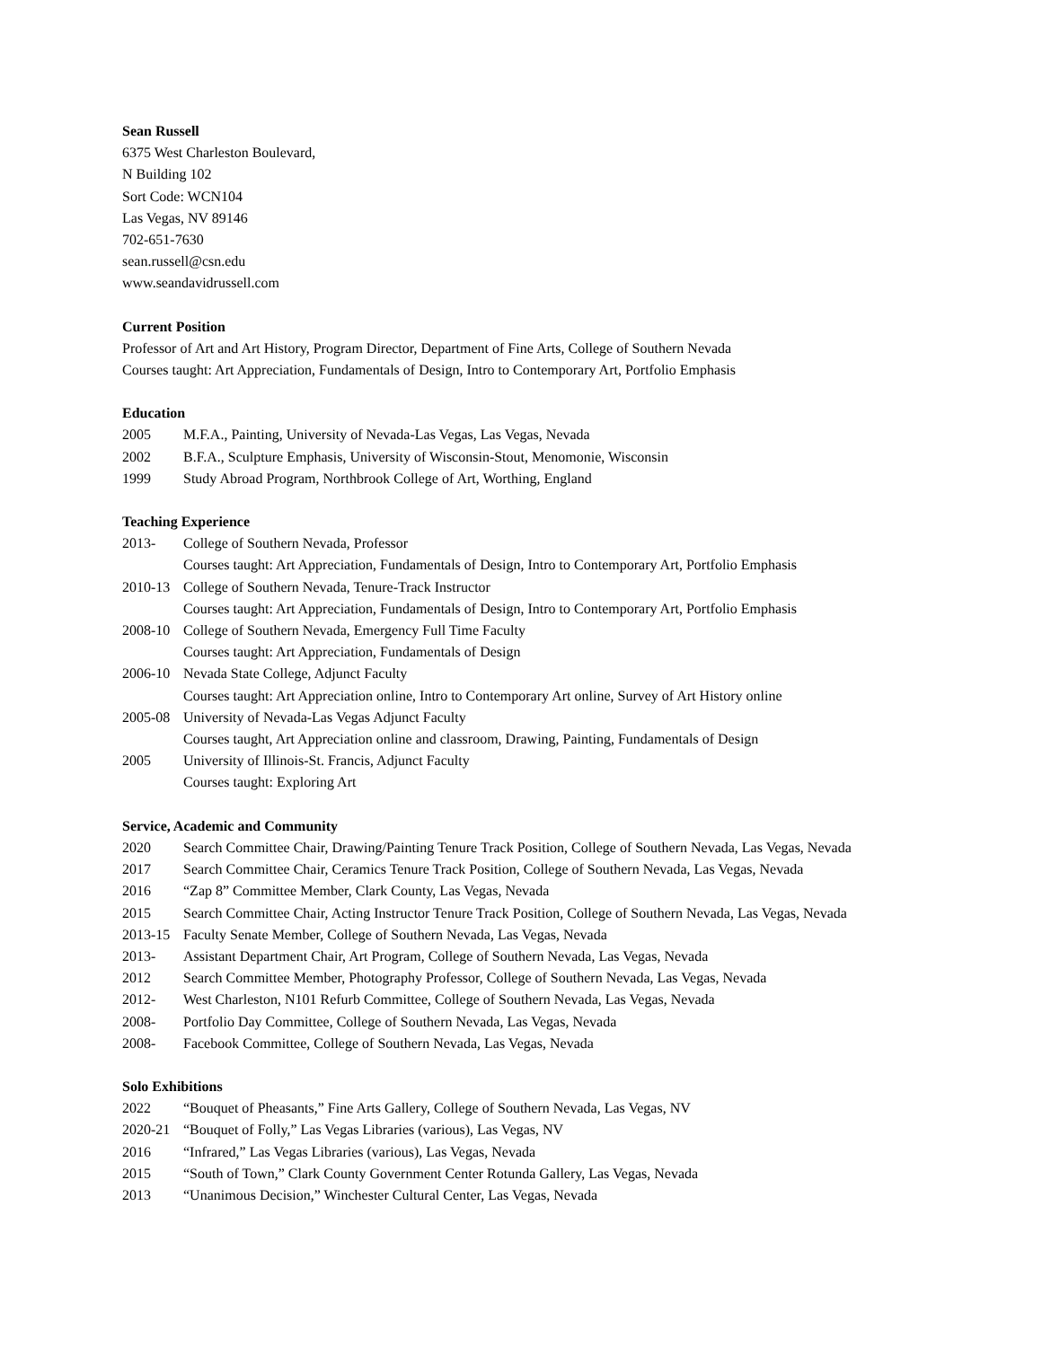Sean Russell
6375 West Charleston Boulevard,
N Building 102
Sort Code: WCN104
Las Vegas, NV 89146
702-651-7630
sean.russell@csn.edu
www.seandavidrussell.com
Current Position
Professor of Art and Art History, Program Director, Department of Fine Arts, College of Southern Nevada
Courses taught: Art Appreciation, Fundamentals of Design, Intro to Contemporary Art, Portfolio Emphasis
Education
2005 M.F.A., Painting, University of Nevada-Las Vegas, Las Vegas, Nevada
2002 B.F.A., Sculpture Emphasis, University of Wisconsin-Stout, Menomonie, Wisconsin
1999 Study Abroad Program, Northbrook College of Art, Worthing, England
Teaching Experience
2013- College of Southern Nevada, Professor
Courses taught: Art Appreciation, Fundamentals of Design, Intro to Contemporary Art, Portfolio Emphasis
2010-13 College of Southern Nevada, Tenure-Track Instructor
Courses taught: Art Appreciation, Fundamentals of Design, Intro to Contemporary Art, Portfolio Emphasis
2008-10 College of Southern Nevada, Emergency Full Time Faculty
Courses taught: Art Appreciation, Fundamentals of Design
2006-10 Nevada State College, Adjunct Faculty
Courses taught: Art Appreciation online, Intro to Contemporary Art online, Survey of Art History online
2005-08 University of Nevada-Las Vegas Adjunct Faculty
Courses taught, Art Appreciation online and classroom, Drawing, Painting, Fundamentals of Design
2005 University of Illinois-St. Francis, Adjunct Faculty
Courses taught: Exploring Art
Service, Academic and Community
2020 Search Committee Chair, Drawing/Painting Tenure Track Position, College of Southern Nevada, Las Vegas, Nevada
2017 Search Committee Chair, Ceramics Tenure Track Position, College of Southern Nevada, Las Vegas, Nevada
2016 “Zap 8” Committee Member, Clark County, Las Vegas, Nevada
2015 Search Committee Chair, Acting Instructor Tenure Track Position, College of Southern Nevada, Las Vegas, Nevada
2013-15 Faculty Senate Member, College of Southern Nevada, Las Vegas, Nevada
2013- Assistant Department Chair, Art Program, College of Southern Nevada, Las Vegas, Nevada
2012 Search Committee Member, Photography Professor, College of Southern Nevada, Las Vegas, Nevada
2012- West Charleston, N101 Refurb Committee, College of Southern Nevada, Las Vegas, Nevada
2008- Portfolio Day Committee, College of Southern Nevada, Las Vegas, Nevada
2008- Facebook Committee, College of Southern Nevada, Las Vegas, Nevada
Solo Exhibitions
2022 “Bouquet of Pheasants,” Fine Arts Gallery, College of Southern Nevada, Las Vegas, NV
2020-21 “Bouquet of Folly,” Las Vegas Libraries (various), Las Vegas, NV
2016 “Infrared,” Las Vegas Libraries (various), Las Vegas, Nevada
2015 “South of Town,” Clark County Government Center Rotunda Gallery, Las Vegas, Nevada
2013 “Unanimous Decision,” Winchester Cultural Center, Las Vegas, Nevada